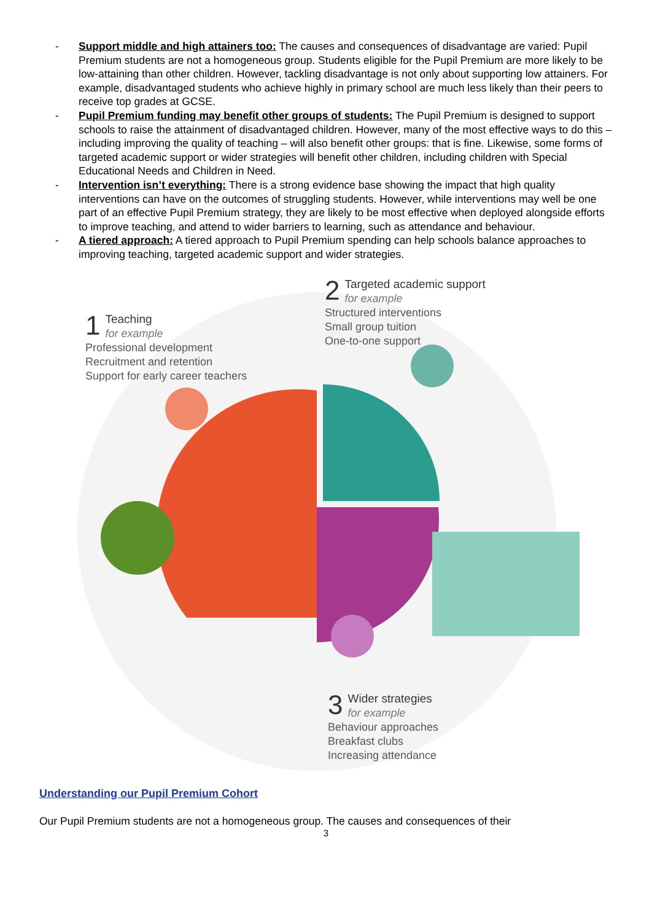- Support middle and high attainers too: The causes and consequences of disadvantage are varied: Pupil Premium students are not a homogeneous group. Students eligible for the Pupil Premium are more likely to be low-attaining than other children. However, tackling disadvantage is not only about supporting low attainers. For example, disadvantaged students who achieve highly in primary school are much less likely than their peers to receive top grades at GCSE.
- Pupil Premium funding may benefit other groups of students: The Pupil Premium is designed to support schools to raise the attainment of disadvantaged children. However, many of the most effective ways to do this – including improving the quality of teaching – will also benefit other groups: that is fine. Likewise, some forms of targeted academic support or wider strategies will benefit other children, including children with Special Educational Needs and Children in Need.
- Intervention isn’t everything: There is a strong evidence base showing the impact that high quality interventions can have on the outcomes of struggling students. However, while interventions may well be one part of an effective Pupil Premium strategy, they are likely to be most effective when deployed alongside efforts to improve teaching, and attend to wider barriers to learning, such as attendance and behaviour.
- A tiered approach: A tiered approach to Pupil Premium spending can help schools balance approaches to improving teaching, targeted academic support and wider strategies.
1 Teaching
for example
Professional development
Recruitment and retention
Support for early career teachers
2 Targeted academic support
for example
Structured interventions
Small group tuition
One-to-one support
3 Wider strategies
for example
Behaviour approaches
Breakfast clubs
Increasing attendance
Understanding our Pupil Premium Cohort
Our Pupil Premium students are not a homogeneous group. The causes and consequences of their
3